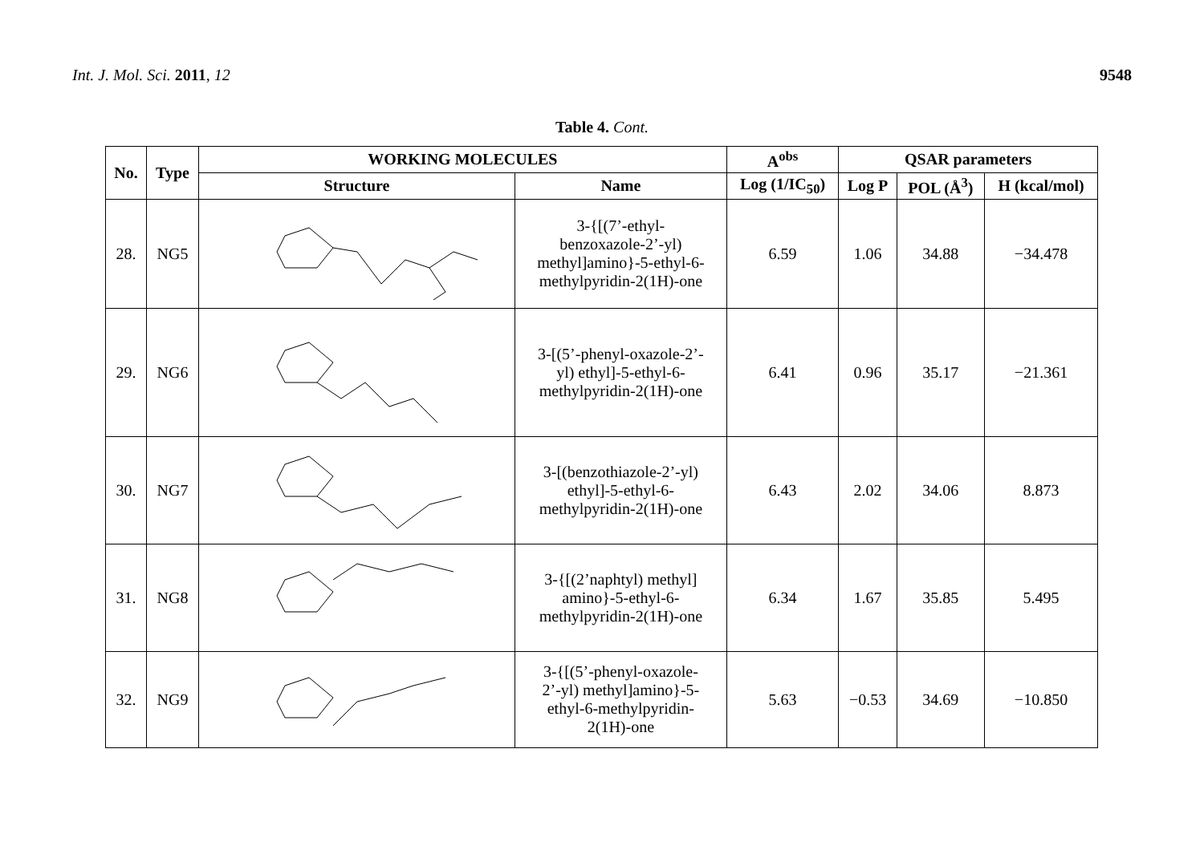Int. J. Mol. Sci. 2011, 12 9548
Table 4. Cont.
| No. | Type | WORKING MOLECULES | | A<sup>obs</sup> | QSAR parameters | | |
| --- | --- | --- | --- | --- | --- | --- | --- |
| | | Structure | Name | Log (1/IC<sub>50</sub>) | Log P | POL (Å<sup>3</sup>) | H (kcal/mol) |
| 28. | NG5 | | 3-{[(7’-ethyl- benzoxazole-2’-yl) methyl]amino}-5-ethyl-6- methylpyridin-2(1H)-one | 6.59 | 1.06 | 34.88 | −34.478 |
| 29. | NG6 | | 3-[(5’-phenyl-oxazole-2’- yl) ethyl]-5-ethyl-6- methylpyridin-2(1H)-one | 6.41 | 0.96 | 35.17 | −21.361 |
| 30. | NG7 | | 3-[(benzothiazole-2’-yl) ethyl]-5-ethyl-6- methylpyridin-2(1H)-one | 6.43 | 2.02 | 34.06 | 8.873 |
| 31. | NG8 | | 3-{[(2’naphtyl) methyl] amino}-5-ethyl-6- methylpyridin-2(1H)-one | 6.34 | 1.67 | 35.85 | 5.495 |
| 32. | NG9 | | 3-{[(5’-phenyl-oxazole- 2’-yl) methyl]amino}-5- ethyl-6-methylpyridin- 2(1H)-one | 5.63 | −0.53 | 34.69 | −10.850 |